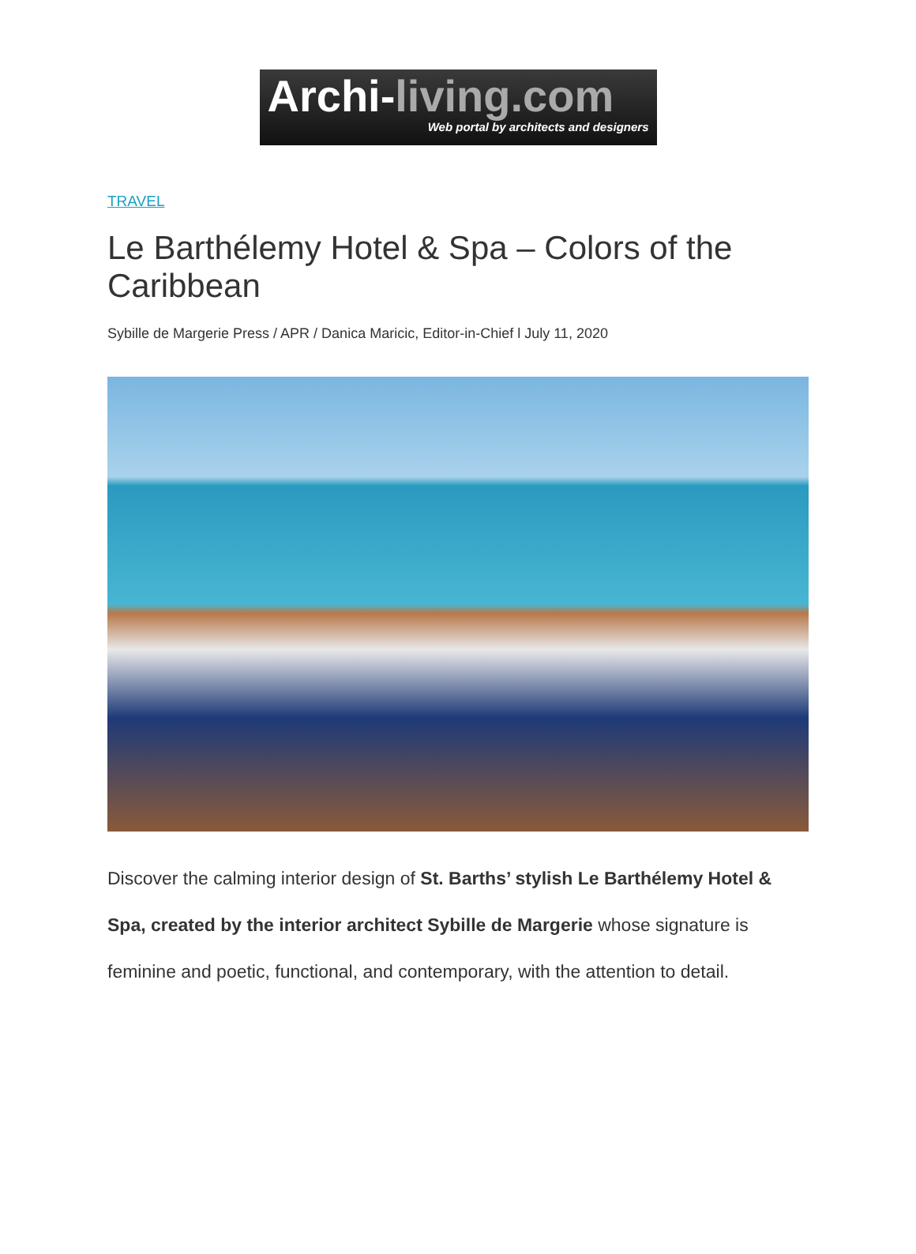Archi-living.com
Web portal by architects and designers
TRAVEL
Le Barthélemy Hotel & Spa – Colors of the Caribbean
Sybille de Margerie Press / APR / Danica Maricic, Editor-in-Chief l July 11, 2020
Discover the calming interior design of St. Barths’ stylish Le Barthélemy Hotel & Spa, created by the interior architect Sybille de Margerie whose signature is feminine and poetic, functional, and contemporary, with the attention to detail.